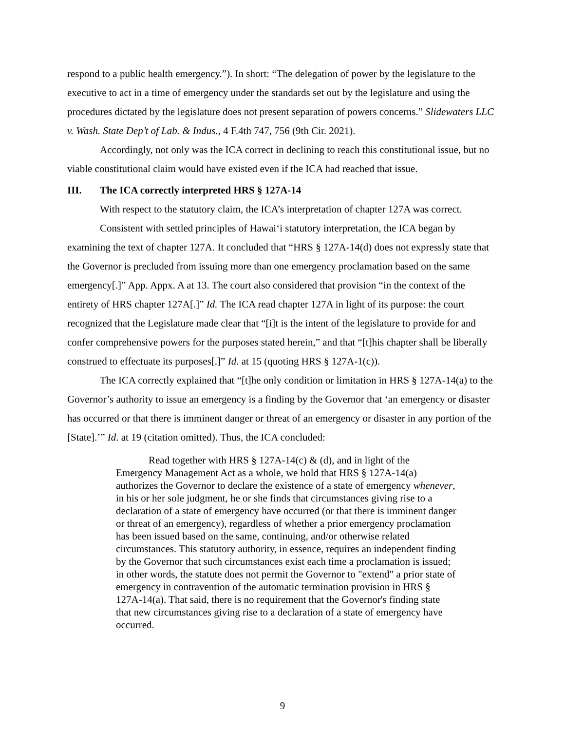respond to a public health emergency.”). In short: “The delegation of power by the legislature to the executive to act in a time of emergency under the standards set out by the legislature and using the procedures dictated by the legislature does not present separation of powers concerns.” Slidewaters LLC v. Wash. State Dep’t of Lab. & Indus., 4 F.4th 747, 756 (9th Cir. 2021).
Accordingly, not only was the ICA correct in declining to reach this constitutional issue, but no viable constitutional claim would have existed even if the ICA had reached that issue.
III. The ICA correctly interpreted HRS § 127A-14
With respect to the statutory claim, the ICA’s interpretation of chapter 127A was correct.
Consistent with settled principles of Hawai‘i statutory interpretation, the ICA began by examining the text of chapter 127A. It concluded that “HRS § 127A-14(d) does not expressly state that the Governor is precluded from issuing more than one emergency proclamation based on the same emergency[.]” App. Appx. A at 13. The court also considered that provision “in the context of the entirety of HRS chapter 127A[.]” Id. The ICA read chapter 127A in light of its purpose: the court recognized that the Legislature made clear that “[i]t is the intent of the legislature to provide for and confer comprehensive powers for the purposes stated herein,” and that “[t]his chapter shall be liberally construed to effectuate its purposes[.]” Id. at 15 (quoting HRS § 127A-1(c)).
The ICA correctly explained that “[t]he only condition or limitation in HRS § 127A-14(a) to the Governor’s authority to issue an emergency is a finding by the Governor that ‘an emergency or disaster has occurred or that there is imminent danger or threat of an emergency or disaster in any portion of the [State].’” Id. at 19 (citation omitted). Thus, the ICA concluded:
Read together with HRS § 127A-14(c) & (d), and in light of the Emergency Management Act as a whole, we hold that HRS § 127A-14(a) authorizes the Governor to declare the existence of a state of emergency whenever, in his or her sole judgment, he or she finds that circumstances giving rise to a declaration of a state of emergency have occurred (or that there is imminent danger or threat of an emergency), regardless of whether a prior emergency proclamation has been issued based on the same, continuing, and/or otherwise related circumstances. This statutory authority, in essence, requires an independent finding by the Governor that such circumstances exist each time a proclamation is issued; in other words, the statute does not permit the Governor to "extend" a prior state of emergency in contravention of the automatic termination provision in HRS § 127A-14(a). That said, there is no requirement that the Governor's finding state that new circumstances giving rise to a declaration of a state of emergency have occurred.
9